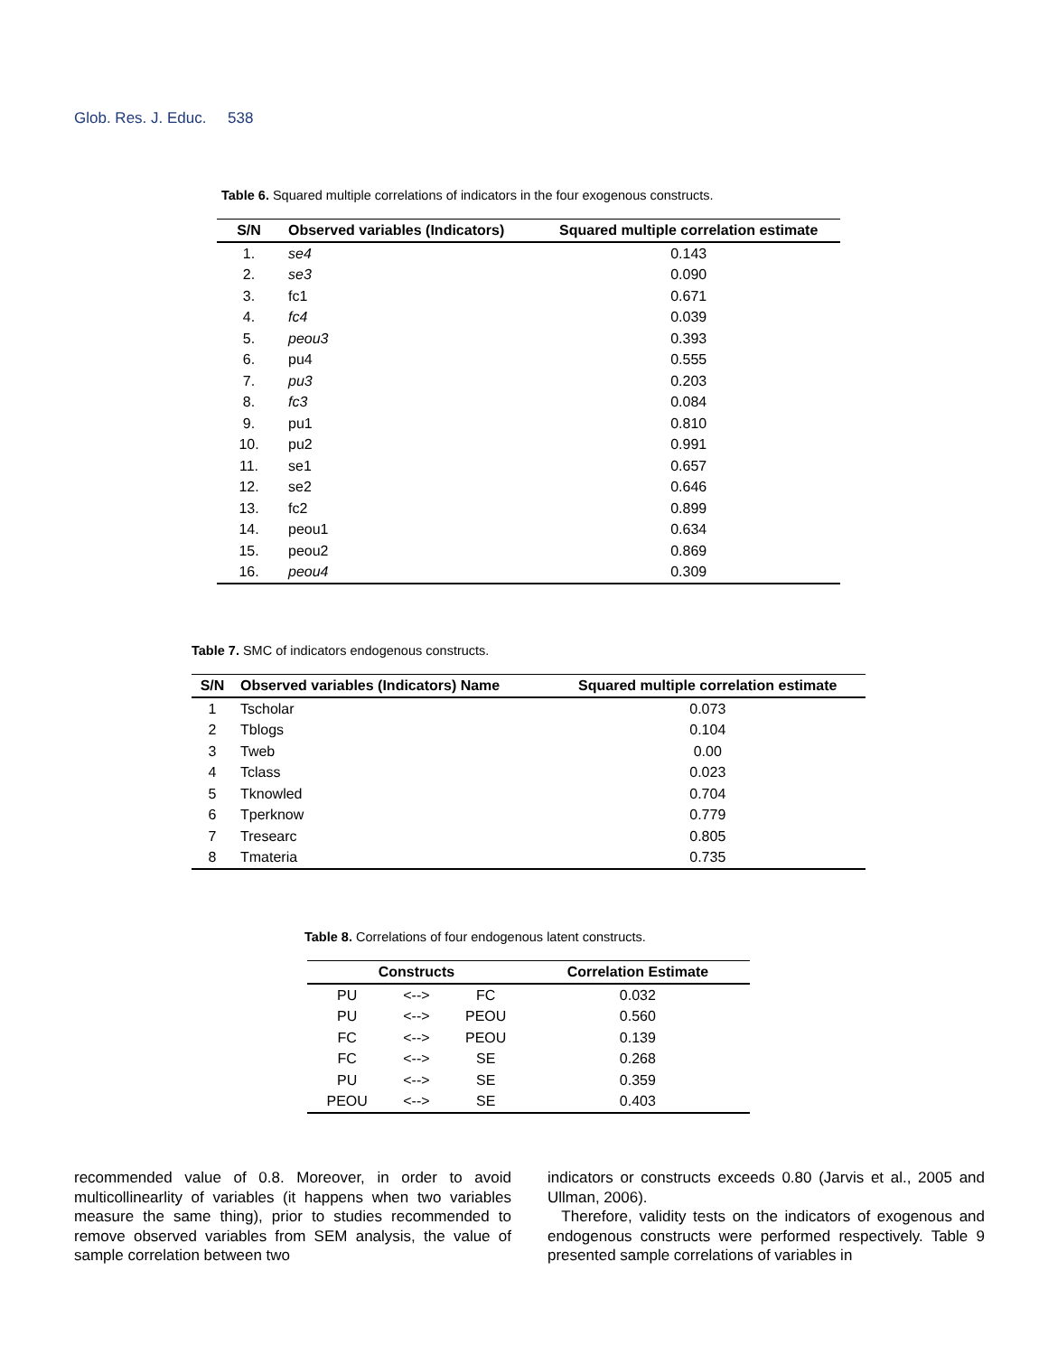Glob. Res. J. Educ. 538
Table 6. Squared multiple correlations of indicators in the four exogenous constructs.
| S/N | Observed variables (Indicators) | Squared multiple correlation estimate |
| --- | --- | --- |
| 1. | se4 | 0.143 |
| 2. | se3 | 0.090 |
| 3. | fc1 | 0.671 |
| 4. | fc4 | 0.039 |
| 5. | peou3 | 0.393 |
| 6. | pu4 | 0.555 |
| 7. | pu3 | 0.203 |
| 8. | fc3 | 0.084 |
| 9. | pu1 | 0.810 |
| 10. | pu2 | 0.991 |
| 11. | se1 | 0.657 |
| 12. | se2 | 0.646 |
| 13. | fc2 | 0.899 |
| 14. | peou1 | 0.634 |
| 15. | peou2 | 0.869 |
| 16. | peou4 | 0.309 |
Table 7. SMC of indicators endogenous constructs.
| S/N | Observed variables (Indicators) Name | Squared multiple correlation estimate |
| --- | --- | --- |
| 1 | Tscholar | 0.073 |
| 2 | Tblogs | 0.104 |
| 3 | Tweb | 0.00 |
| 4 | Tclass | 0.023 |
| 5 | Tknowled | 0.704 |
| 6 | Tperknow | 0.779 |
| 7 | Tresearc | 0.805 |
| 8 | Tmateria | 0.735 |
Table 8. Correlations of four endogenous latent constructs.
| Constructs | | | Correlation Estimate |
| --- | --- | --- | --- |
| PU | <--> | FC | 0.032 |
| PU | <--> | PEOU | 0.560 |
| FC | <--> | PEOU | 0.139 |
| FC | <--> | SE | 0.268 |
| PU | <--> | SE | 0.359 |
| PEOU | <--> | SE | 0.403 |
recommended value of 0.8. Moreover, in order to avoid multicollinearlity of variables (it happens when two variables measure the same thing), prior to studies recommended to remove observed variables from SEM analysis, the value of sample correlation between two
indicators or constructs exceeds 0.80 (Jarvis et al., 2005 and Ullman, 2006).
Therefore, validity tests on the indicators of exogenous and endogenous constructs were performed respectively. Table 9 presented sample correlations of variables in